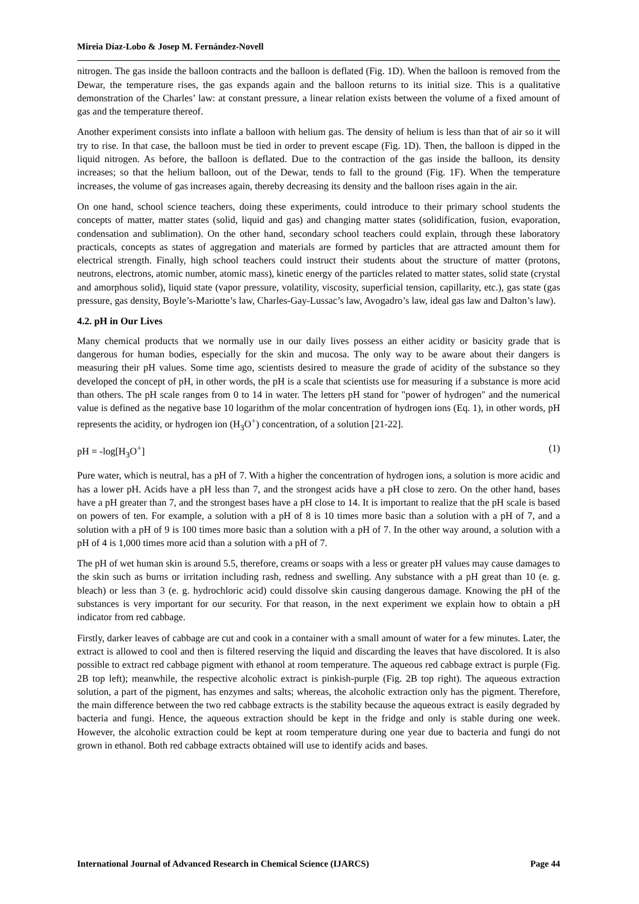Mireia Díaz-Lobo & Josep M. Fernández-Novell
nitrogen. The gas inside the balloon contracts and the balloon is deflated (Fig. 1D). When the balloon is removed from the Dewar, the temperature rises, the gas expands again and the balloon returns to its initial size. This is a qualitative demonstration of the Charles’ law: at constant pressure, a linear relation exists between the volume of a fixed amount of gas and the temperature thereof.
Another experiment consists into inflate a balloon with helium gas. The density of helium is less than that of air so it will try to rise. In that case, the balloon must be tied in order to prevent escape (Fig. 1D). Then, the balloon is dipped in the liquid nitrogen. As before, the balloon is deflated. Due to the contraction of the gas inside the balloon, its density increases; so that the helium balloon, out of the Dewar, tends to fall to the ground (Fig. 1F). When the temperature increases, the volume of gas increases again, thereby decreasing its density and the balloon rises again in the air.
On one hand, school science teachers, doing these experiments, could introduce to their primary school students the concepts of matter, matter states (solid, liquid and gas) and changing matter states (solidification, fusion, evaporation, condensation and sublimation). On the other hand, secondary school teachers could explain, through these laboratory practicals, concepts as states of aggregation and materials are formed by particles that are attracted amount them for electrical strength. Finally, high school teachers could instruct their students about the structure of matter (protons, neutrons, electrons, atomic number, atomic mass), kinetic energy of the particles related to matter states, solid state (crystal and amorphous solid), liquid state (vapor pressure, volatility, viscosity, superficial tension, capillarity, etc.), gas state (gas pressure, gas density, Boyle’s-Mariotte’s law, Charles-Gay-Lussac’s law, Avogadro’s law, ideal gas law and Dalton’s law).
4.2. pH in Our Lives
Many chemical products that we normally use in our daily lives possess an either acidity or basicity grade that is dangerous for human bodies, especially for the skin and mucosa. The only way to be aware about their dangers is measuring their pH values. Some time ago, scientists desired to measure the grade of acidity of the substance so they developed the concept of pH, in other words, the pH is a scale that scientists use for measuring if a substance is more acid than others. The pH scale ranges from 0 to 14 in water. The letters pH stand for "power of hydrogen" and the numerical value is defined as the negative base 10 logarithm of the molar concentration of hydrogen ions (Eq. 1), in other words, pH represents the acidity, or hydrogen ion (H<sub>3</sub>O<sup>+</sup>) concentration, of a solution [21-22].
pH = -log[H<sub>3</sub>O<sup>+</sup>] (1)
Pure water, which is neutral, has a pH of 7. With a higher the concentration of hydrogen ions, a solution is more acidic and has a lower pH. Acids have a pH less than 7, and the strongest acids have a pH close to zero. On the other hand, bases have a pH greater than 7, and the strongest bases have a pH close to 14. It is important to realize that the pH scale is based on powers of ten. For example, a solution with a pH of 8 is 10 times more basic than a solution with a pH of 7, and a solution with a pH of 9 is 100 times more basic than a solution with a pH of 7. In the other way around, a solution with a pH of 4 is 1,000 times more acid than a solution with a pH of 7.
The pH of wet human skin is around 5.5, therefore, creams or soaps with a less or greater pH values may cause damages to the skin such as burns or irritation including rash, redness and swelling. Any substance with a pH great than 10 (e. g. bleach) or less than 3 (e. g. hydrochloric acid) could dissolve skin causing dangerous damage. Knowing the pH of the substances is very important for our security. For that reason, in the next experiment we explain how to obtain a pH indicator from red cabbage.
Firstly, darker leaves of cabbage are cut and cook in a container with a small amount of water for a few minutes. Later, the extract is allowed to cool and then is filtered reserving the liquid and discarding the leaves that have discolored. It is also possible to extract red cabbage pigment with ethanol at room temperature. The aqueous red cabbage extract is purple (Fig. 2B top left); meanwhile, the respective alcoholic extract is pinkish-purple (Fig. 2B top right). The aqueous extraction solution, a part of the pigment, has enzymes and salts; whereas, the alcoholic extraction only has the pigment. Therefore, the main difference between the two red cabbage extracts is the stability because the aqueous extract is easily degraded by bacteria and fungi. Hence, the aqueous extraction should be kept in the fridge and only is stable during one week. However, the alcoholic extraction could be kept at room temperature during one year due to bacteria and fungi do not grown in ethanol. Both red cabbage extracts obtained will use to identify acids and bases.
International Journal of Advanced Research in Chemical Science (IJARCS) Page 44